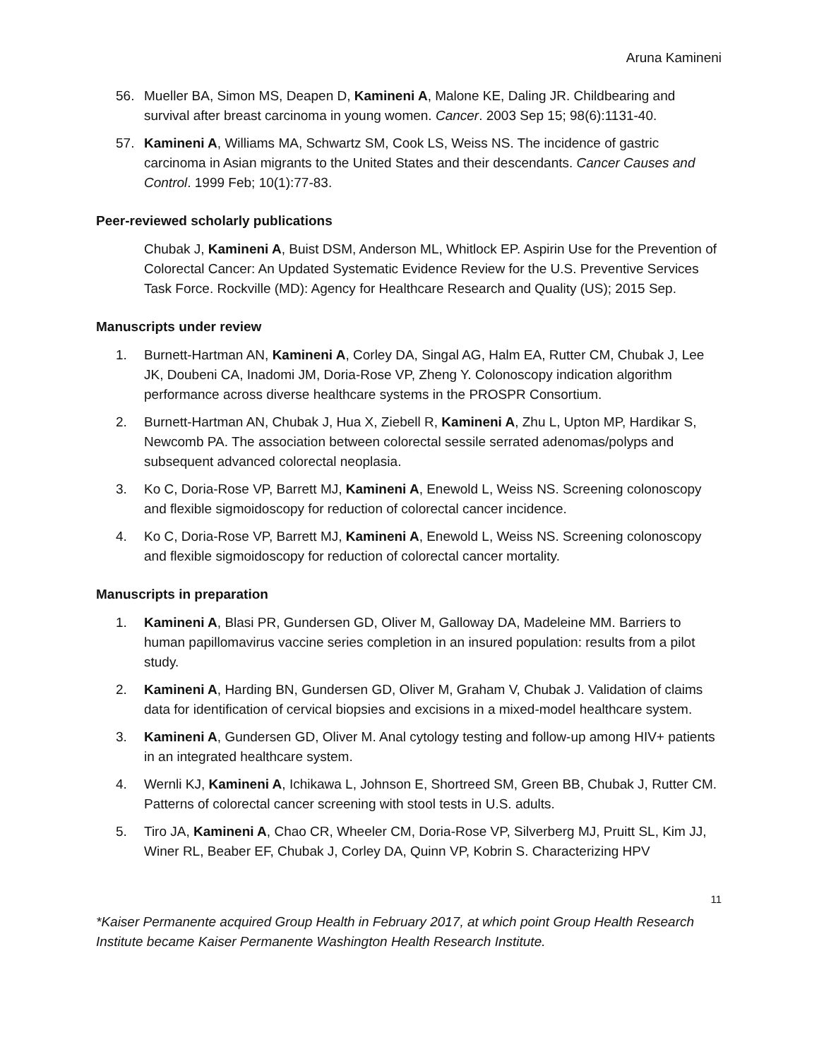Aruna Kamineni
56. Mueller BA, Simon MS, Deapen D, Kamineni A, Malone KE, Daling JR. Childbearing and survival after breast carcinoma in young women. Cancer. 2003 Sep 15; 98(6):1131-40.
57. Kamineni A, Williams MA, Schwartz SM, Cook LS, Weiss NS. The incidence of gastric carcinoma in Asian migrants to the United States and their descendants. Cancer Causes and Control. 1999 Feb; 10(1):77-83.
Peer-reviewed scholarly publications
Chubak J, Kamineni A, Buist DSM, Anderson ML, Whitlock EP. Aspirin Use for the Prevention of Colorectal Cancer: An Updated Systematic Evidence Review for the U.S. Preventive Services Task Force. Rockville (MD): Agency for Healthcare Research and Quality (US); 2015 Sep.
Manuscripts under review
1. Burnett-Hartman AN, Kamineni A, Corley DA, Singal AG, Halm EA, Rutter CM, Chubak J, Lee JK, Doubeni CA, Inadomi JM, Doria-Rose VP, Zheng Y. Colonoscopy indication algorithm performance across diverse healthcare systems in the PROSPR Consortium.
2. Burnett-Hartman AN, Chubak J, Hua X, Ziebell R, Kamineni A, Zhu L, Upton MP, Hardikar S, Newcomb PA. The association between colorectal sessile serrated adenomas/polyps and subsequent advanced colorectal neoplasia.
3. Ko C, Doria-Rose VP, Barrett MJ, Kamineni A, Enewold L, Weiss NS. Screening colonoscopy and flexible sigmoidoscopy for reduction of colorectal cancer incidence.
4. Ko C, Doria-Rose VP, Barrett MJ, Kamineni A, Enewold L, Weiss NS. Screening colonoscopy and flexible sigmoidoscopy for reduction of colorectal cancer mortality.
Manuscripts in preparation
1. Kamineni A, Blasi PR, Gundersen GD, Oliver M, Galloway DA, Madeleine MM. Barriers to human papillomavirus vaccine series completion in an insured population: results from a pilot study.
2. Kamineni A, Harding BN, Gundersen GD, Oliver M, Graham V, Chubak J. Validation of claims data for identification of cervical biopsies and excisions in a mixed-model healthcare system.
3. Kamineni A, Gundersen GD, Oliver M. Anal cytology testing and follow-up among HIV+ patients in an integrated healthcare system.
4. Wernli KJ, Kamineni A, Ichikawa L, Johnson E, Shortreed SM, Green BB, Chubak J, Rutter CM. Patterns of colorectal cancer screening with stool tests in U.S. adults.
5. Tiro JA, Kamineni A, Chao CR, Wheeler CM, Doria-Rose VP, Silverberg MJ, Pruitt SL, Kim JJ, Winer RL, Beaber EF, Chubak J, Corley DA, Quinn VP, Kobrin S. Characterizing HPV
11
*Kaiser Permanente acquired Group Health in February 2017, at which point Group Health Research Institute became Kaiser Permanente Washington Health Research Institute.